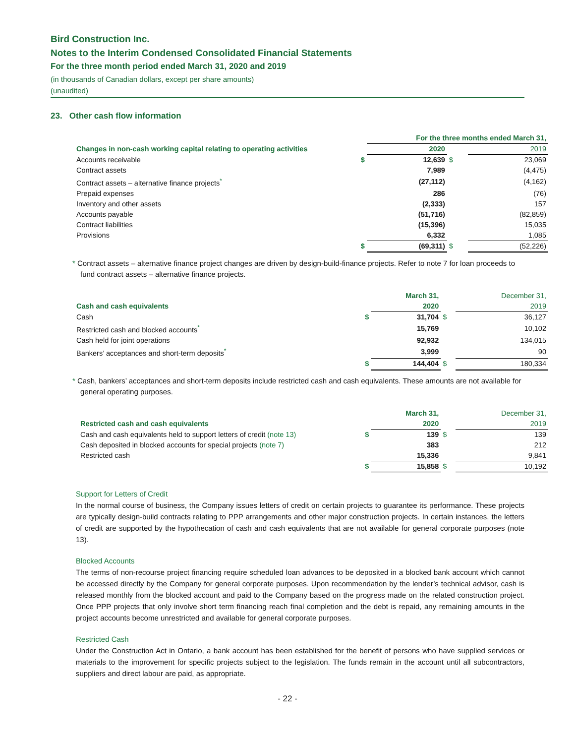Bird Construction Inc.
Notes to the Interim Condensed Consolidated Financial Statements
For the three month period ended March 31, 2020 and 2019
(in thousands of Canadian dollars, except per share amounts)
(unaudited)
23. Other cash flow information
| | | For the three months ended March 31, | | |
| --- | --- | --- | --- | --- |
| Changes in non-cash working capital relating to operating activities | | 2020 | | 2019 |
| Accounts receivable | $ | 12,639 | $ | 23,069 |
| Contract assets | | 7,989 | | (4,475) |
| Contract assets – alternative finance projects<sup>*</sup> | | (27,112) | | (4,162) |
| Prepaid expenses | | 286 | | (76) |
| Inventory and other assets | | (2,333) | | 157 |
| Accounts payable | | (51,716) | | (82,859) |
| Contract liabilities | | (15,396) | | 15,035 |
| Provisions | | 6,332 | | 1,085 |
| | $ | (69,311) | $ | (52,226) |
* Contract assets – alternative finance project changes are driven by design-build-finance projects. Refer to note 7 for loan proceeds to fund contract assets – alternative finance projects.
| | | March 31, | | December 31, |
| --- | --- | --- | --- | --- |
| Cash and cash equivalents | | 2020 | | 2019 |
| Cash | $ | 31,704 | $ | 36,127 |
| Restricted cash and blocked accounts<sup>*</sup> | | 15,769 | | 10,102 |
| Cash held for joint operations | | 92,932 | | 134,015 |
| Bankers’ acceptances and short-term deposits<sup>*</sup> | | 3,999 | | 90 |
| | $ | 144,404 | $ | 180,334 |
* Cash, bankers’ acceptances and short-term deposits include restricted cash and cash equivalents. These amounts are not available for general operating purposes.
| | | March 31, | | December 31, |
| --- | --- | --- | --- | --- |
| Restricted cash and cash equivalents | | 2020 | | 2019 |
| Cash and cash equivalents held to support letters of credit (note 13) | $ | 139 | $ | 139 |
| Cash deposited in blocked accounts for special projects (note 7) | | 383 | | 212 |
| Restricted cash | | 15,336 | | 9,841 |
| | $ | 15,858 | $ | 10,192 |
Support for Letters of Credit
In the normal course of business, the Company issues letters of credit on certain projects to guarantee its performance. These projects are typically design-build contracts relating to PPP arrangements and other major construction projects. In certain instances, the letters of credit are supported by the hypothecation of cash and cash equivalents that are not available for general corporate purposes (note 13).
Blocked Accounts
The terms of non-recourse project financing require scheduled loan advances to be deposited in a blocked bank account which cannot be accessed directly by the Company for general corporate purposes. Upon recommendation by the lender’s technical advisor, cash is released monthly from the blocked account and paid to the Company based on the progress made on the related construction project. Once PPP projects that only involve short term financing reach final completion and the debt is repaid, any remaining amounts in the project accounts become unrestricted and available for general corporate purposes.
Restricted Cash
Under the Construction Act in Ontario, a bank account has been established for the benefit of persons who have supplied services or materials to the improvement for specific projects subject to the legislation. The funds remain in the account until all subcontractors, suppliers and direct labour are paid, as appropriate.
- 22 -